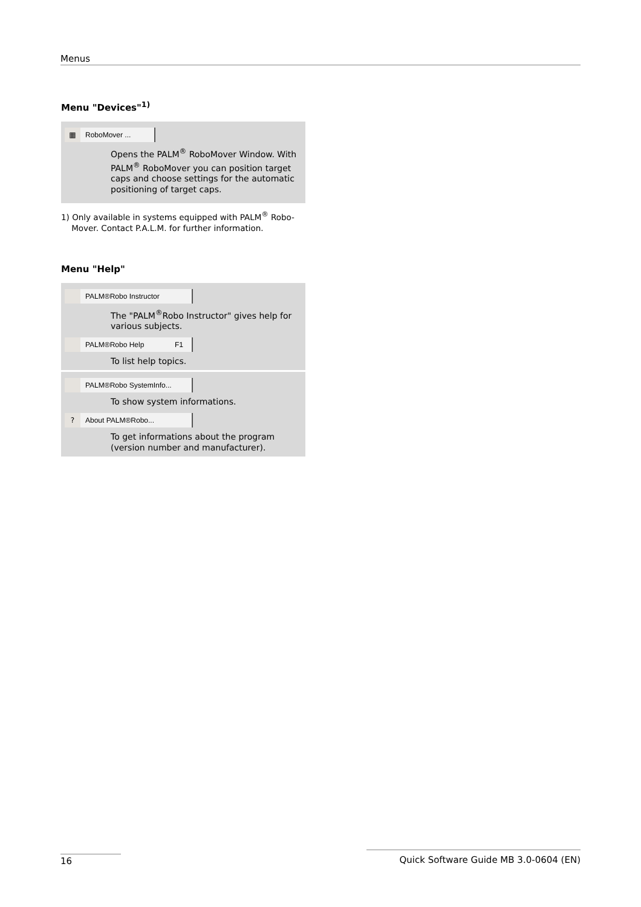Menus
Menu "Devices"<sup>1)</sup>
▦
RoboMover ...
Opens the PALM<sup>®</sup> RoboMover Window. With PALM<sup>®</sup> RoboMover you can position target caps and choose settings for the automatic positioning of target caps.
1) Only available in systems equipped with PALM<sup>®</sup> Robo-
Mover. Contact P.A.L.M. for further information.
Menu "Help"
PALM®Robo Instructor
The "PALM<sup>®</sup>Robo Instructor" gives help for various subjects.
PALM®Robo Help F1
To list help topics.
PALM®Robo SystemInfo...
To show system informations.
?
About PALM®Robo...
To get informations about the program (version number and manufacturer).
16 Quick Software Guide MB 3.0-0604 (EN)